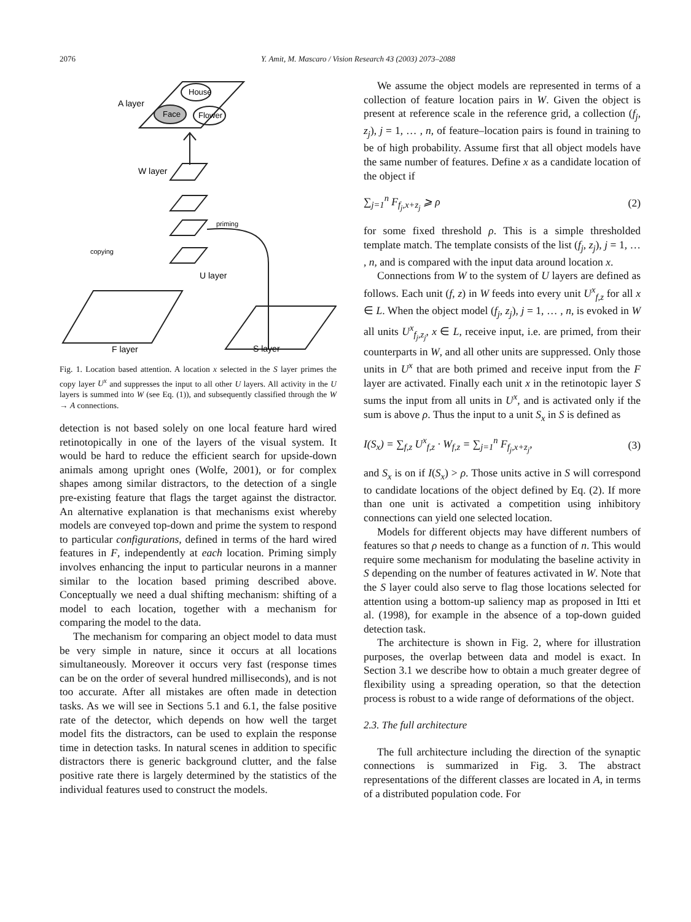2076 Y. Amit, M. Mascaro / Vision Research 43 (2003) 2073–2088
A layer
House
Face
Flower
W layer
priming
copying
U layer
F layer
S layer
Fig. 1. Location based attention. A location x selected in the S layer primes the copy layer U<sup>x</sup> and suppresses the input to all other U layers. All activity in the U layers is summed into W (see Eq. (1)), and subsequently classified through the W → A connections.
detection is not based solely on one local feature hard wired retinotopically in one of the layers of the visual system. It would be hard to reduce the efficient search for upside-down animals among upright ones (Wolfe, 2001), or for complex shapes among similar distractors, to the detection of a single pre-existing feature that flags the target against the distractor. An alternative explanation is that mechanisms exist whereby models are conveyed top-down and prime the system to respond to particular configurations, defined in terms of the hard wired features in F, independently at each location. Priming simply involves enhancing the input to particular neurons in a manner similar to the location based priming described above. Conceptually we need a dual shifting mechanism: shifting of a model to each location, together with a mechanism for comparing the model to the data.
The mechanism for comparing an object model to data must be very simple in nature, since it occurs at all locations simultaneously. Moreover it occurs very fast (response times can be on the order of several hundred milliseconds), and is not too accurate. After all mistakes are often made in detection tasks. As we will see in Sections 5.1 and 6.1, the false positive rate of the detector, which depends on how well the target model fits the distractors, can be used to explain the response time in detection tasks. In natural scenes in addition to specific distractors there is generic background clutter, and the false positive rate there is largely determined by the statistics of the individual features used to construct the models.
We assume the object models are represented in terms of a collection of feature location pairs in W. Given the object is present at reference scale in the reference grid, a collection (f<sub>j</sub>, z<sub>j</sub>), j = 1, … , n, of feature–location pairs is found in training to be of high probability. Assume first that all object models have the same number of features. Define x as a candidate location of the object if
∑<sub>j=1</sub><sup>n</sup> F<sub>f<sub>j</sub>,x+z<sub>j</sub></sub> ⩾ ρ (2)
for some fixed threshold ρ. This is a simple thresholded template match. The template consists of the list (f<sub>j</sub>, z<sub>j</sub>), j = 1, … , n, and is compared with the input data around location x.
Connections from W to the system of U layers are defined as follows. Each unit (f, z) in W feeds into every unit U<sup>x</sup><sub>f,z</sub> for all x ∈ L. When the object model (f<sub>j</sub>, z<sub>j</sub>), j = 1, … , n, is evoked in W all units U<sup>x</sup><sub>f<sub>j</sub>,z<sub>j</sub></sub>, x ∈ L, receive input, i.e. are primed, from their counterparts in W, and all other units are suppressed. Only those units in U<sup>x</sup> that are both primed and receive input from the F layer are activated. Finally each unit x in the retinotopic layer S sums the input from all units in U<sup>x</sup>, and is activated only if the sum is above ρ. Thus the input to a unit S<sub>x</sub> in S is defined as
I(S<sub>x</sub>) = ∑<sub>f,z</sub> U<sup>x</sup><sub>f,z</sub> · W<sub>f,z</sub> = ∑<sub>j=1</sub><sup>n</sup> F<sub>f<sub>j</sub>,x+z<sub>j</sub></sub>, (3)
and S<sub>x</sub> is on if I(S<sub>x</sub>) > ρ. Those units active in S will correspond to candidate locations of the object defined by Eq. (2). If more than one unit is activated a competition using inhibitory connections can yield one selected location.
Models for different objects may have different numbers of features so that ρ needs to change as a function of n. This would require some mechanism for modulating the baseline activity in S depending on the number of features activated in W. Note that the S layer could also serve to flag those locations selected for attention using a bottom-up saliency map as proposed in Itti et al. (1998), for example in the absence of a top-down guided detection task.
The architecture is shown in Fig. 2, where for illustration purposes, the overlap between data and model is exact. In Section 3.1 we describe how to obtain a much greater degree of flexibility using a spreading operation, so that the detection process is robust to a wide range of deformations of the object.
2.3. The full architecture
The full architecture including the direction of the synaptic connections is summarized in Fig. 3. The abstract representations of the different classes are located in A, in terms of a distributed population code. For